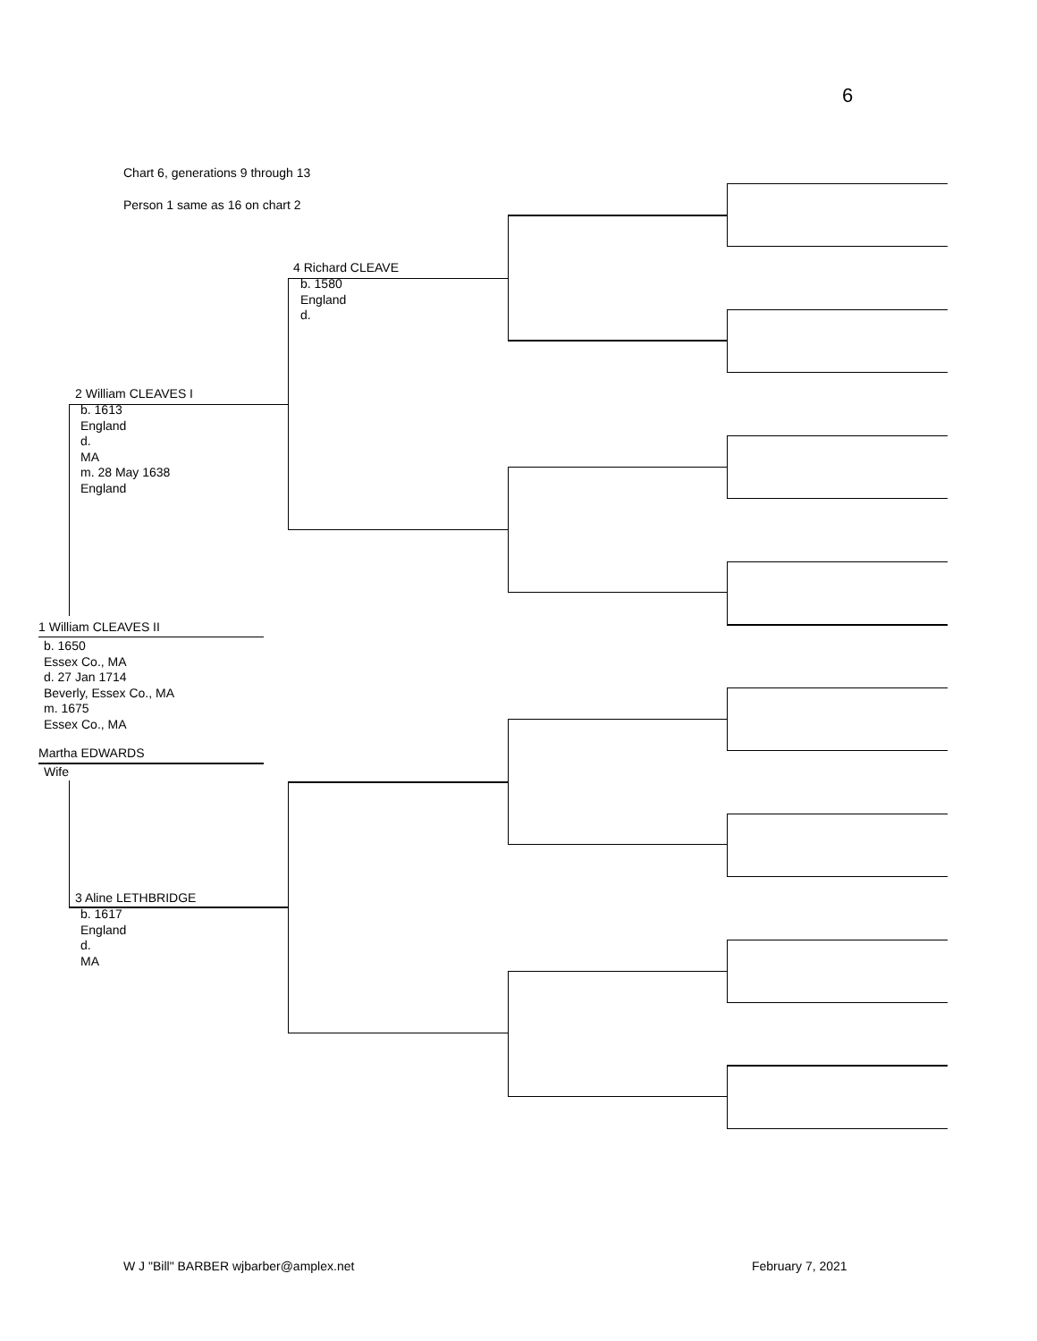6
Chart 6, generations 9 through 13
Person 1 same as 16 on chart 2
4 Richard CLEAVE
b. 1580
England
d.
2 William CLEAVES I
b. 1613
England
d.
MA
m. 28 May 1638
England
1 William CLEAVES II
b. 1650
Essex Co., MA
d. 27 Jan 1714
Beverly, Essex Co., MA
m. 1675
Essex Co., MA
Martha EDWARDS
Wife
3 Aline LETHBRIDGE
b. 1617
England
d.
MA
W J "Bill" BARBER wjbarber@amplex.net
February 7, 2021